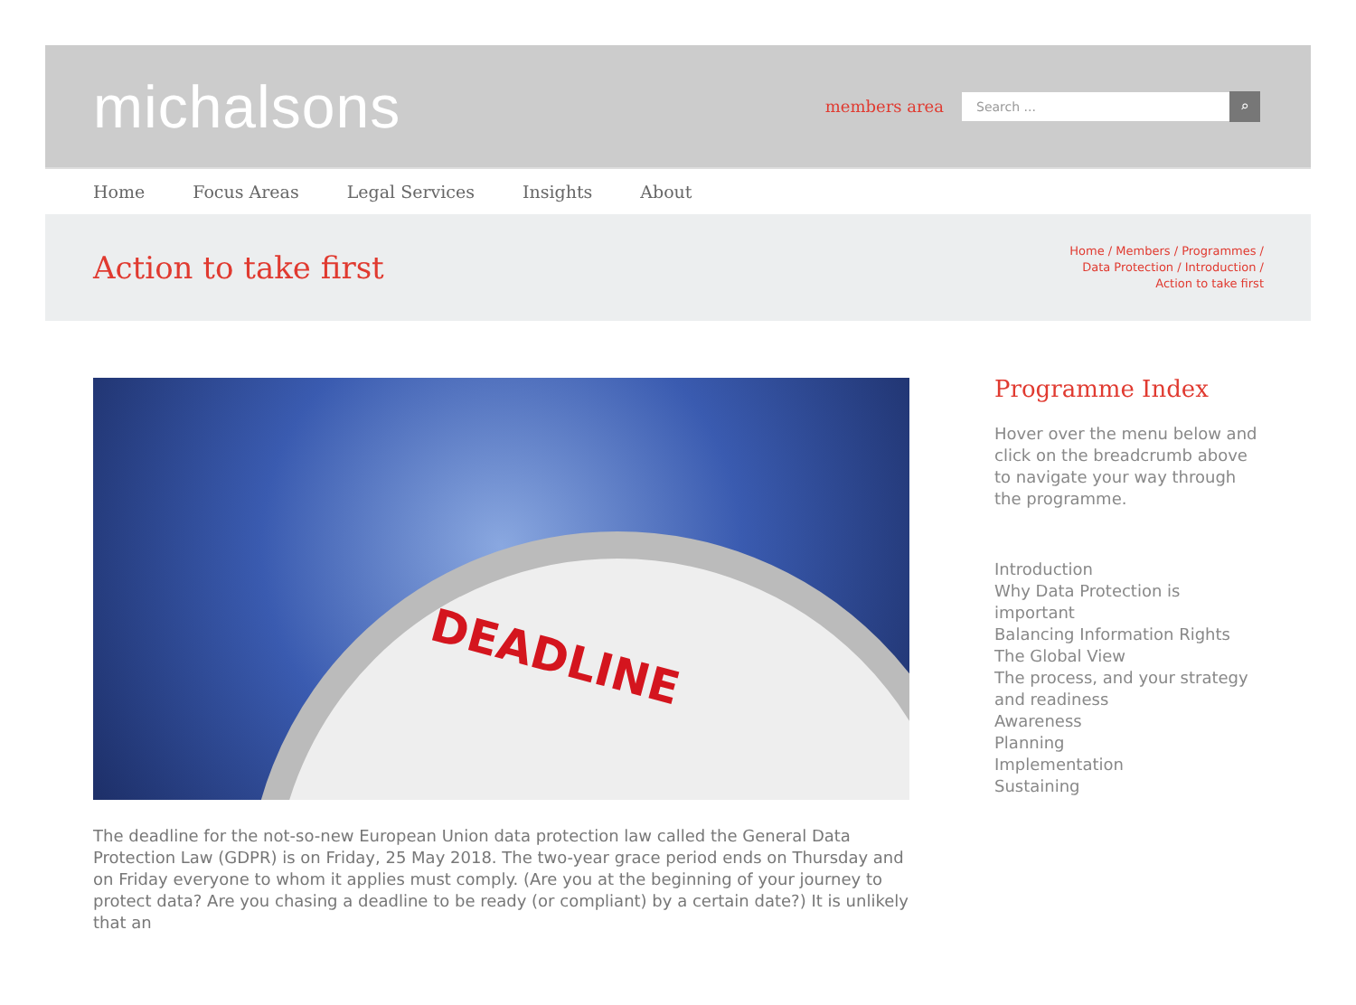michalsons
members area
Search ...
⌕
Home Focus Areas Legal Services Insights About
Action to take first
Home / Members / Programmes /
Data Protection / Introduction /
Action to take first
DEADLINE
The deadline for the not-so-new European Union data protection law called the General Data Protection Law (GDPR) is on Friday, 25 May 2018. The two-year grace period ends on Thursday and on Friday everyone to whom it applies must comply. (Are you at the beginning of your journey to protect data? Are you chasing a deadline to be ready (or compliant) by a certain date?) It is unlikely that an
Programme Index
Hover over the menu below and click on the breadcrumb above to navigate your way through the programme.
Introduction
Why Data Protection is important
Balancing Information Rights
The Global View
The process, and your strategy and readiness
Awareness
Planning
Implementation
Sustaining